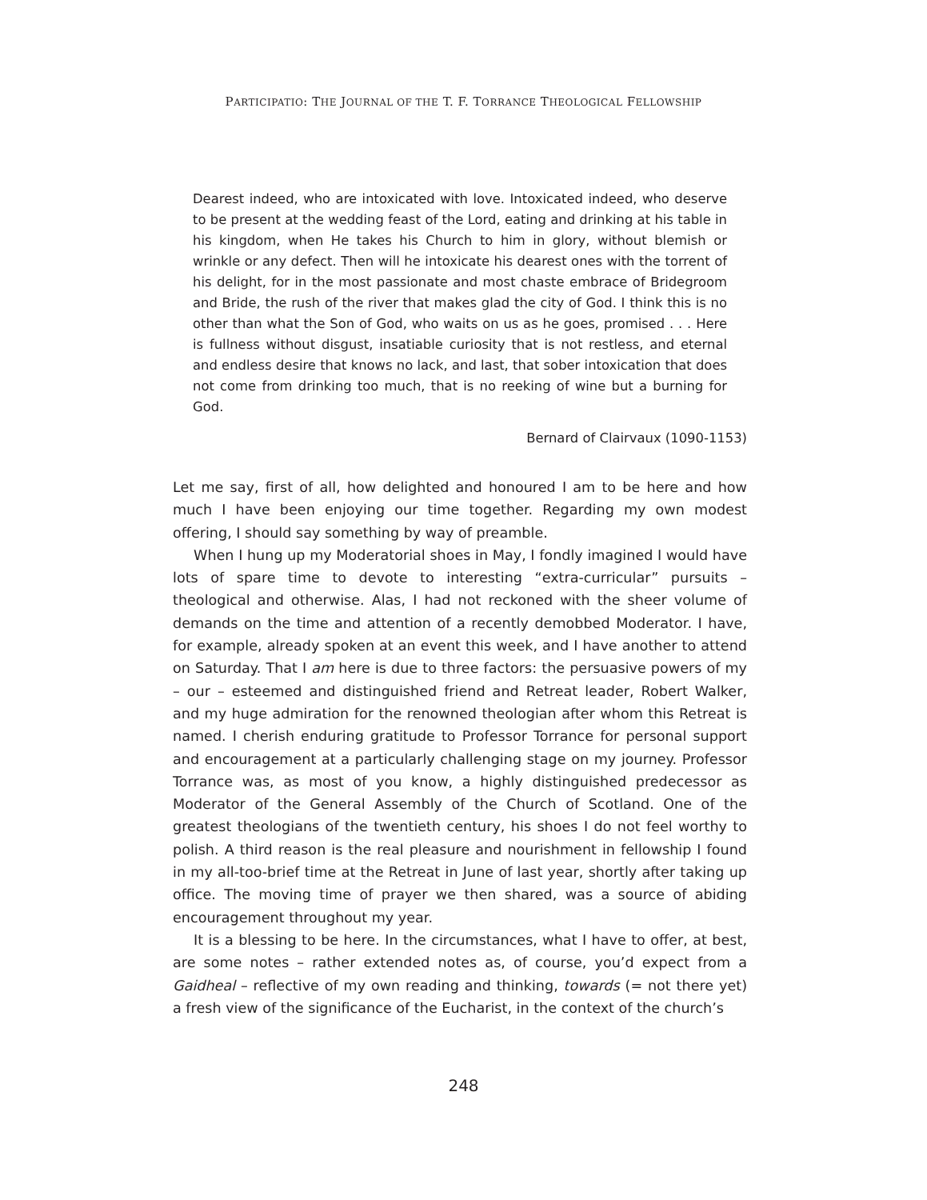PARTICIPATIO: THE JOURNAL OF THE T. F. TORRANCE THEOLOGICAL FELLOWSHIP
Dearest indeed, who are intoxicated with love. Intoxicated indeed, who deserve to be present at the wedding feast of the Lord, eating and drinking at his table in his kingdom, when He takes his Church to him in glory, without blemish or wrinkle or any defect. Then will he intoxicate his dearest ones with the torrent of his delight, for in the most passionate and most chaste embrace of Bridegroom and Bride, the rush of the river that makes glad the city of God. I think this is no other than what the Son of God, who waits on us as he goes, promised . . . Here is fullness without disgust, insatiable curiosity that is not restless, and eternal and endless desire that knows no lack, and last, that sober intoxication that does not come from drinking too much, that is no reeking of wine but a burning for God.
Bernard of Clairvaux (1090-1153)
Let me say, first of all, how delighted and honoured I am to be here and how much I have been enjoying our time together. Regarding my own modest offering, I should say something by way of preamble.
When I hung up my Moderatorial shoes in May, I fondly imagined I would have lots of spare time to devote to interesting “extra-curricular” pursuits – theological and otherwise. Alas, I had not reckoned with the sheer volume of demands on the time and attention of a recently demobbed Moderator. I have, for example, already spoken at an event this week, and I have another to attend on Saturday. That I am here is due to three factors: the persuasive powers of my – our – esteemed and distinguished friend and Retreat leader, Robert Walker, and my huge admiration for the renowned theologian after whom this Retreat is named. I cherish enduring gratitude to Professor Torrance for personal support and encouragement at a particularly challenging stage on my journey. Professor Torrance was, as most of you know, a highly distinguished predecessor as Moderator of the General Assembly of the Church of Scotland. One of the greatest theologians of the twentieth century, his shoes I do not feel worthy to polish. A third reason is the real pleasure and nourishment in fellowship I found in my all-too-brief time at the Retreat in June of last year, shortly after taking up office. The moving time of prayer we then shared, was a source of abiding encouragement throughout my year.
It is a blessing to be here. In the circumstances, what I have to offer, at best, are some notes – rather extended notes as, of course, you’d expect from a Gaidheal – reflective of my own reading and thinking, towards (= not there yet) a fresh view of the significance of the Eucharist, in the context of the church’s
248